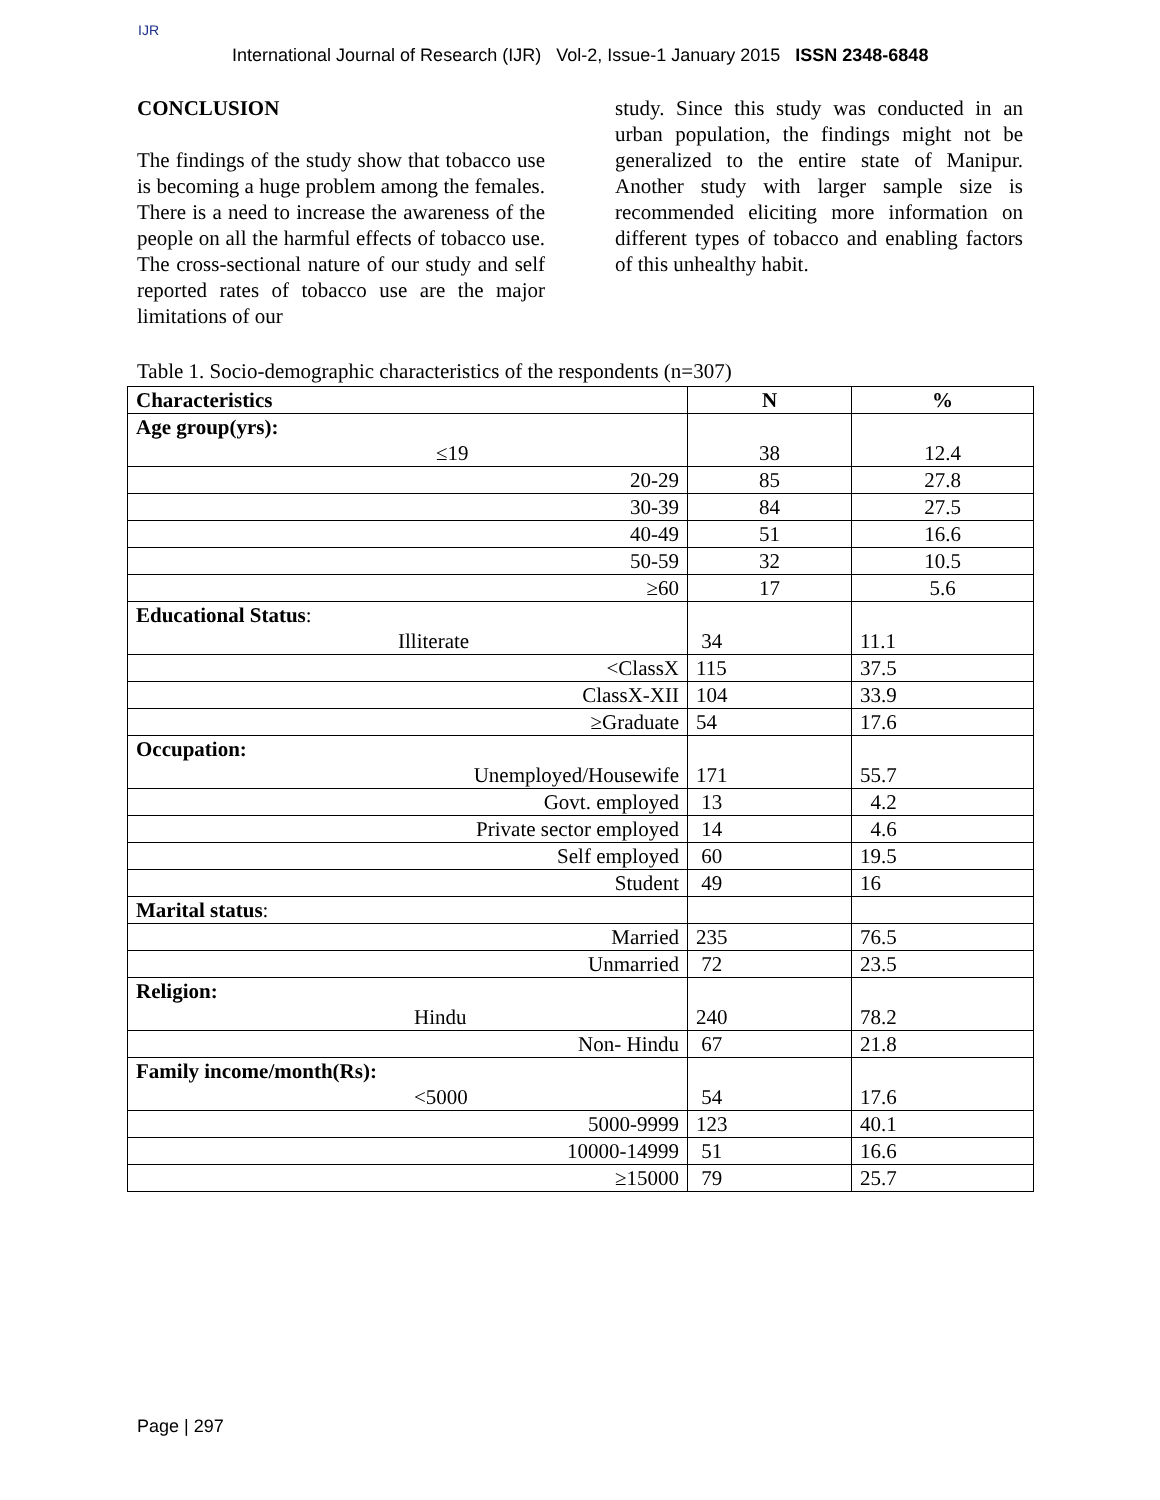IJR
International Journal of Research (IJR) Vol-2, Issue-1 January 2015 ISSN 2348-6848
CONCLUSION
The findings of the study show that tobacco use is becoming a huge problem among the females. There is a need to increase the awareness of the people on all the harmful effects of tobacco use. The cross-sectional nature of our study and self reported rates of tobacco use are the major limitations of our
study. Since this study was conducted in an urban population, the findings might not be generalized to the entire state of Manipur. Another study with larger sample size is recommended eliciting more information on different types of tobacco and enabling factors of this unhealthy habit.
Table 1. Socio-demographic characteristics of the respondents (n=307)
| Characteristics | N | % |
| --- | --- | --- |
| Age group(yrs): ≤19 | 38 | 12.4 |
| 20-29 | 85 | 27.8 |
| 30-39 | 84 | 27.5 |
| 40-49 | 51 | 16.6 |
| 50-59 | 32 | 10.5 |
| ≥60 | 17 | 5.6 |
| Educational Status : Illiterate | 34 | 11.1 |
| <ClassX | 115 | 37.5 |
| ClassX-XII | 104 | 33.9 |
| ≥Graduate | 54 | 17.6 |
| Occupation: Unemployed/Housewife | 171 | 55.7 |
| Govt. employed | 13 | 4.2 |
| Private sector employed | 14 | 4.6 |
| Self employed | 60 | 19.5 |
| Student | 49 | 16 |
| Marital status : | | |
| Married | 235 | 76.5 |
| Unmarried | 72 | 23.5 |
| Religion: Hindu | 240 | 78.2 |
| Non- Hindu | 67 | 21.8 |
| Family income/month(Rs): <5000 | 54 | 17.6 |
| 5000-9999 | 123 | 40.1 |
| 10000-14999 | 51 | 16.6 |
| ≥15000 | 79 | 25.7 |
Page | 297